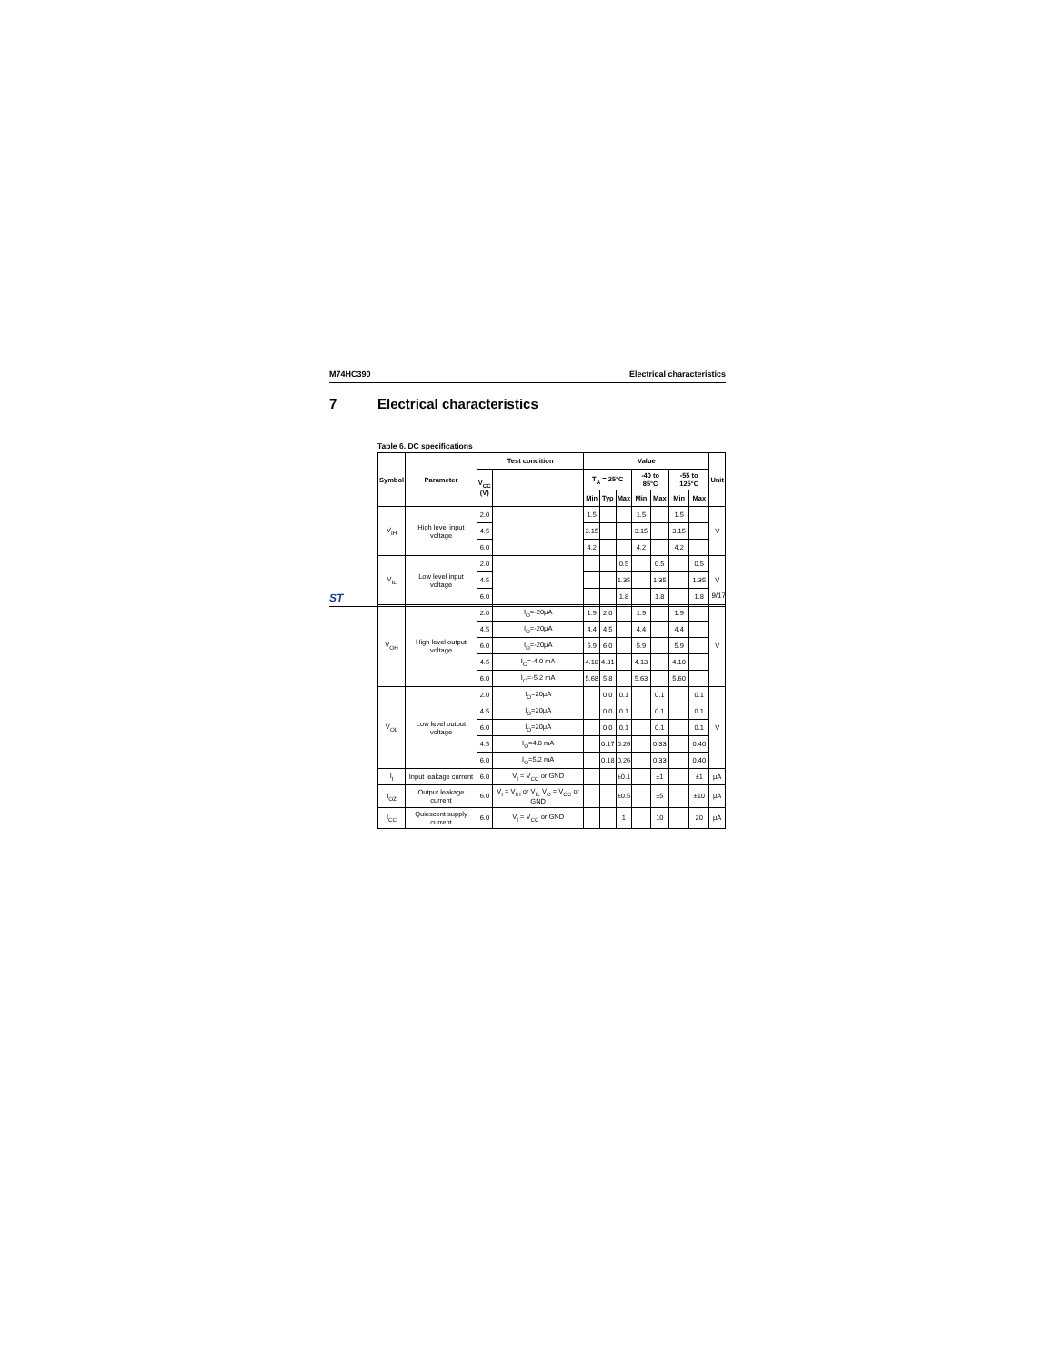M74HC390 Electrical characteristics
7 Electrical characteristics
Table 6. DC specifications
| Symbol | Parameter | Test condition | | Value | | | | | | | Unit |
| --- | --- | --- | --- | --- | --- | --- | --- | --- | --- | --- | --- |
| | | V<sub>CC</sub> (V) | | T<sub>A</sub> = 25°C | | | -40 to 85°C | | -55 to 125°C | | |
| | | | | Min | Typ | Max | Min | Max | Min | Max | |
| V<sub>IH</sub> | High level input voltage | 2.0 | | 1.5 | | | 1.5 | | 1.5 | | V |
| | | 4.5 | | 3.15 | | | 3.15 | | 3.15 | | |
| | | 6.0 | | 4.2 | | | 4.2 | | 4.2 | | |
| V<sub>IL</sub> | Low level input voltage | 2.0 | | | | 0.5 | | 0.5 | | 0.5 | V |
| | | 4.5 | | | | 1.35 | | 1.35 | | 1.35 | |
| | | 6.0 | | | | 1.8 | | 1.8 | | 1.8 | |
| V<sub>OH</sub> | High level output voltage | 2.0 | I<sub>O</sub>=-20μA | 1.9 | 2.0 | | 1.9 | | 1.9 | | V |
| | | 4.5 | I<sub>O</sub>=-20μA | 4.4 | 4.5 | | 4.4 | | 4.4 | | |
| | | 6.0 | I<sub>O</sub>=-20μA | 5.9 | 6.0 | | 5.9 | | 5.9 | | |
| | | 4.5 | I<sub>O</sub>=-4.0 mA | 4.18 | 4.31 | | 4.13 | | 4.10 | | |
| | | 6.0 | I<sub>O</sub>=-5.2 mA | 5.68 | 5.8 | | 5.63 | | 5.60 | | |
| V<sub>OL</sub> | Low level output voltage | 2.0 | I<sub>O</sub>=20μA | | 0.0 | 0.1 | | 0.1 | | 0.1 | V |
| | | 4.5 | I<sub>O</sub>=20μA | | 0.0 | 0.1 | | 0.1 | | 0.1 | |
| | | 6.0 | I<sub>O</sub>=20μA | | 0.0 | 0.1 | | 0.1 | | 0.1 | |
| | | 4.5 | I<sub>O</sub>=4.0 mA | | 0.17 | 0.26 | | 0.33 | | 0.40 | |
| | | 6.0 | I<sub>O</sub>=5.2 mA | | 0.18 | 0.26 | | 0.33 | | 0.40 | |
| I<sub>I</sub> | Input leakage current | 6.0 | V<sub>I</sub> = V<sub>CC</sub> or GND | | | ±0.1 | | ±1 | | ±1 | μA |
| I<sub>OZ</sub> | Output leakage current | 6.0 | V<sub>I</sub> = V<sub>IH</sub> or V<sub>IL</sub> V<sub>O</sub> = V<sub>CC</sub> or GND | | | ±0.5 | | ±5 | | ±10 | μA |
| I<sub>CC</sub> | Quiescent supply current | 6.0 | V<sub>I</sub> = V<sub>CC</sub> or GND | | | 1 | | 10 | | 20 | μA |
ST 9/17